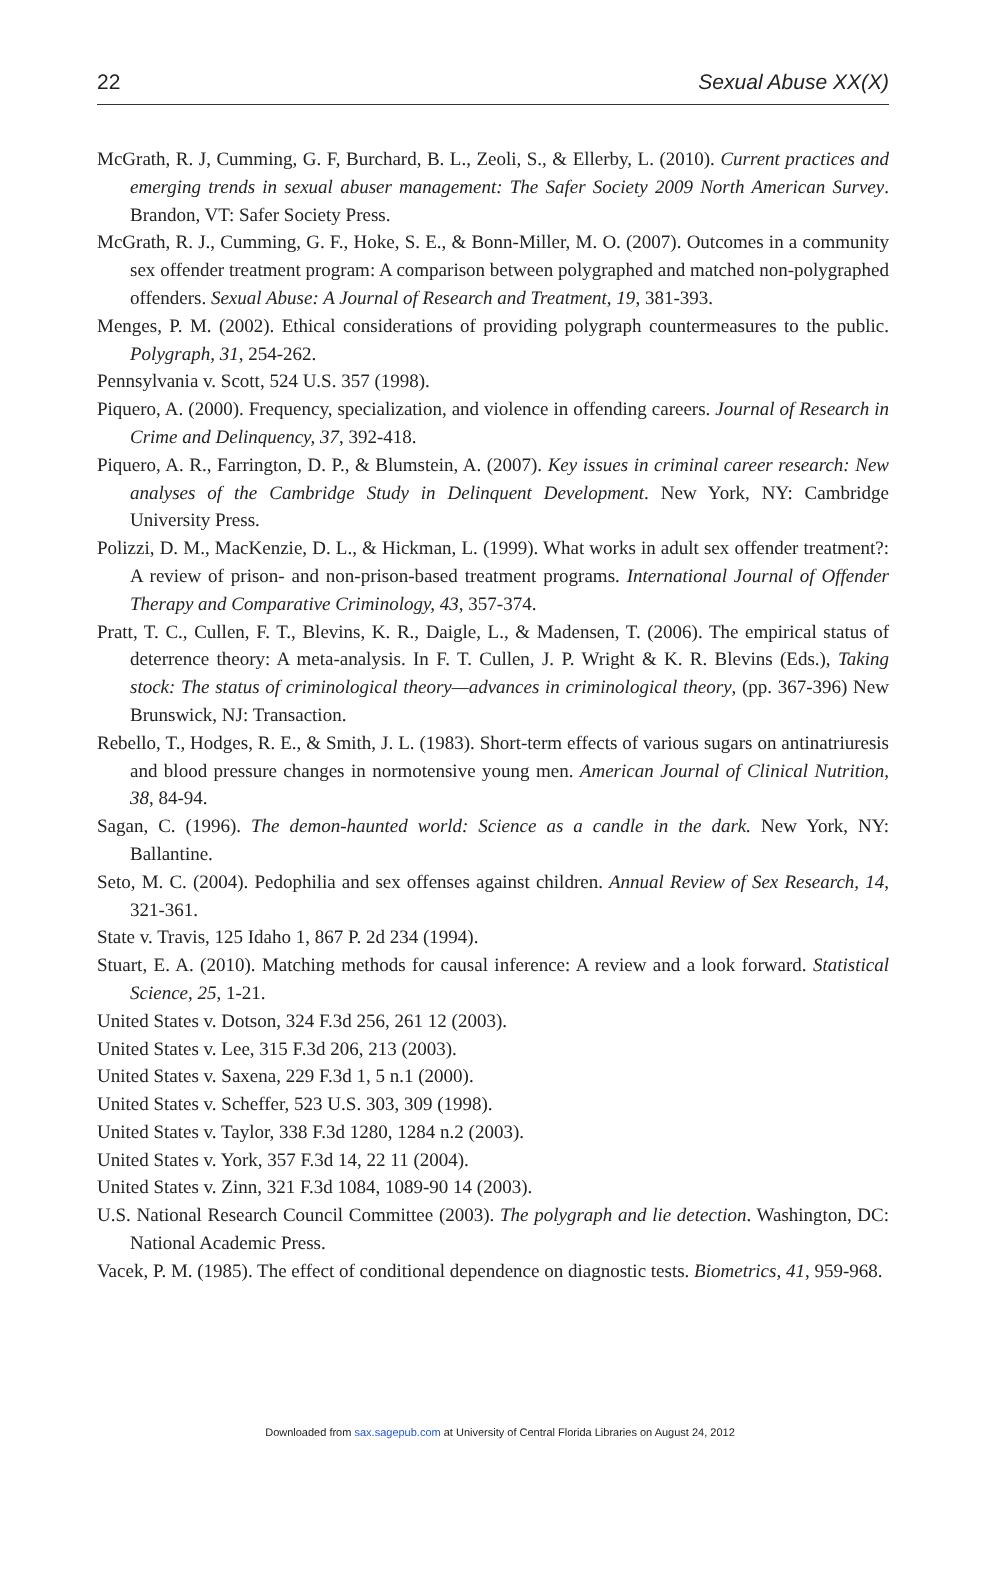22 Sexual Abuse XX(X)
McGrath, R. J, Cumming, G. F, Burchard, B. L., Zeoli, S., & Ellerby, L. (2010). Current practices and emerging trends in sexual abuser management: The Safer Society 2009 North American Survey. Brandon, VT: Safer Society Press.
McGrath, R. J., Cumming, G. F., Hoke, S. E., & Bonn-Miller, M. O. (2007). Outcomes in a community sex offender treatment program: A comparison between polygraphed and matched non-polygraphed offenders. Sexual Abuse: A Journal of Research and Treatment, 19, 381-393.
Menges, P. M. (2002). Ethical considerations of providing polygraph countermeasures to the public. Polygraph, 31, 254-262.
Pennsylvania v. Scott, 524 U.S. 357 (1998).
Piquero, A. (2000). Frequency, specialization, and violence in offending careers. Journal of Research in Crime and Delinquency, 37, 392-418.
Piquero, A. R., Farrington, D. P., & Blumstein, A. (2007). Key issues in criminal career research: New analyses of the Cambridge Study in Delinquent Development. New York, NY: Cambridge University Press.
Polizzi, D. M., MacKenzie, D. L., & Hickman, L. (1999). What works in adult sex offender treatment?: A review of prison- and non-prison-based treatment programs. International Journal of Offender Therapy and Comparative Criminology, 43, 357-374.
Pratt, T. C., Cullen, F. T., Blevins, K. R., Daigle, L., & Madensen, T. (2006). The empirical status of deterrence theory: A meta-analysis. In F. T. Cullen, J. P. Wright & K. R. Blevins (Eds.), Taking stock: The status of criminological theory—advances in criminological theory, (pp. 367-396) New Brunswick, NJ: Transaction.
Rebello, T., Hodges, R. E., & Smith, J. L. (1983). Short-term effects of various sugars on antinatriuresis and blood pressure changes in normotensive young men. American Journal of Clinical Nutrition, 38, 84-94.
Sagan, C. (1996). The demon-haunted world: Science as a candle in the dark. New York, NY: Ballantine.
Seto, M. C. (2004). Pedophilia and sex offenses against children. Annual Review of Sex Research, 14, 321-361.
State v. Travis, 125 Idaho 1, 867 P. 2d 234 (1994).
Stuart, E. A. (2010). Matching methods for causal inference: A review and a look forward. Statistical Science, 25, 1-21.
United States v. Dotson, 324 F.3d 256, 261 12 (2003).
United States v. Lee, 315 F.3d 206, 213 (2003).
United States v. Saxena, 229 F.3d 1, 5 n.1 (2000).
United States v. Scheffer, 523 U.S. 303, 309 (1998).
United States v. Taylor, 338 F.3d 1280, 1284 n.2 (2003).
United States v. York, 357 F.3d 14, 22 11 (2004).
United States v. Zinn, 321 F.3d 1084, 1089-90 14 (2003).
U.S. National Research Council Committee (2003). The polygraph and lie detection. Washington, DC: National Academic Press.
Vacek, P. M. (1985). The effect of conditional dependence on diagnostic tests. Biometrics, 41, 959-968.
Downloaded from sax.sagepub.com at University of Central Florida Libraries on August 24, 2012